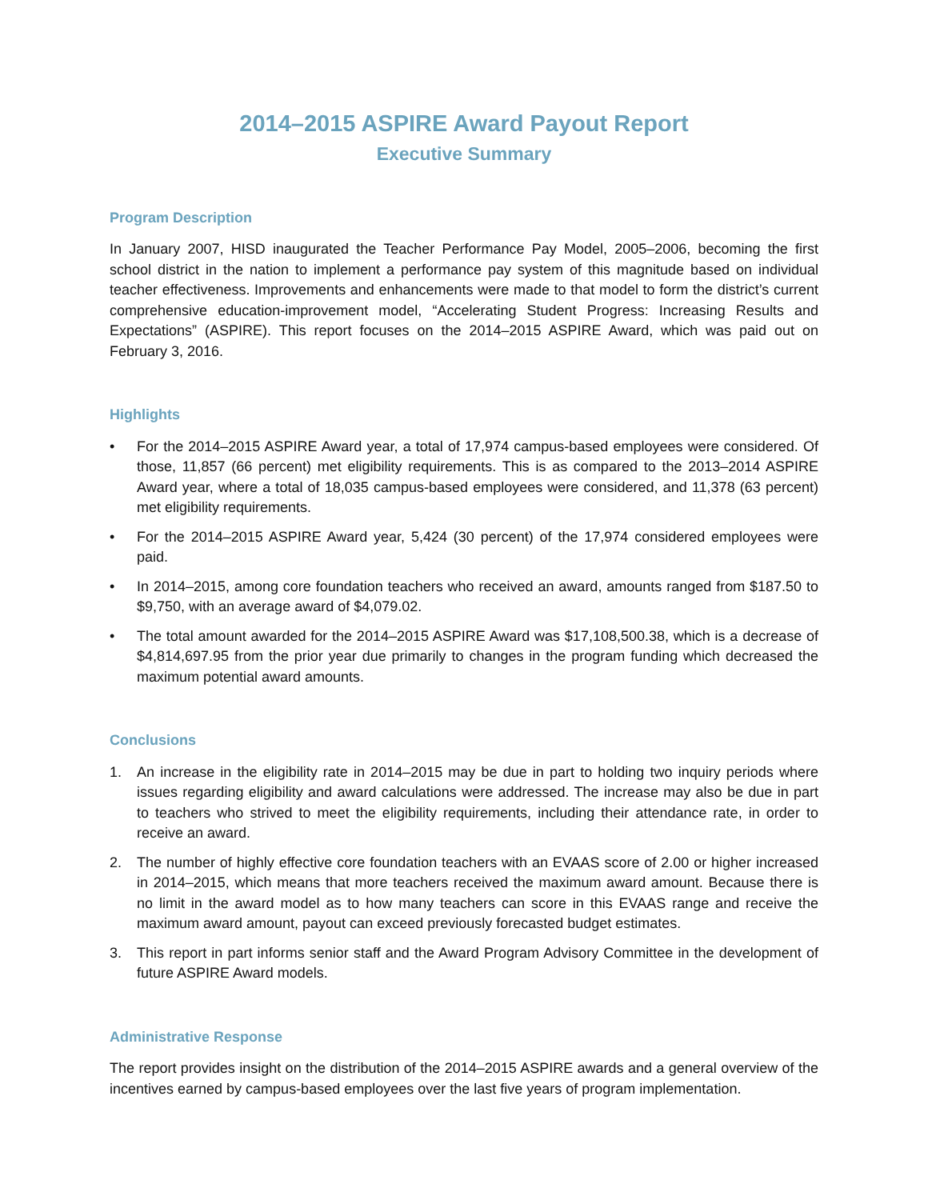2014–2015 ASPIRE Award Payout Report
Executive Summary
Program Description
In January 2007, HISD inaugurated the Teacher Performance Pay Model, 2005–2006, becoming the first school district in the nation to implement a performance pay system of this magnitude based on individual teacher effectiveness. Improvements and enhancements were made to that model to form the district’s current comprehensive education-improvement model, “Accelerating Student Progress: Increasing Results and Expectations” (ASPIRE). This report focuses on the 2014–2015 ASPIRE Award, which was paid out on February 3, 2016.
Highlights
• For the 2014–2015 ASPIRE Award year, a total of 17,974 campus-based employees were considered. Of those, 11,857 (66 percent) met eligibility requirements. This is as compared to the 2013–2014 ASPIRE Award year, where a total of 18,035 campus-based employees were considered, and 11,378 (63 percent) met eligibility requirements.
• For the 2014–2015 ASPIRE Award year, 5,424 (30 percent) of the 17,974 considered employees were paid.
• In 2014–2015, among core foundation teachers who received an award, amounts ranged from $187.50 to $9,750, with an average award of $4,079.02.
• The total amount awarded for the 2014–2015 ASPIRE Award was $17,108,500.38, which is a decrease of $4,814,697.95 from the prior year due primarily to changes in the program funding which decreased the maximum potential award amounts.
Conclusions
1. An increase in the eligibility rate in 2014–2015 may be due in part to holding two inquiry periods where issues regarding eligibility and award calculations were addressed. The increase may also be due in part to teachers who strived to meet the eligibility requirements, including their attendance rate, in order to receive an award.
2. The number of highly effective core foundation teachers with an EVAAS score of 2.00 or higher increased in 2014–2015, which means that more teachers received the maximum award amount. Because there is no limit in the award model as to how many teachers can score in this EVAAS range and receive the maximum award amount, payout can exceed previously forecasted budget estimates.
3. This report in part informs senior staff and the Award Program Advisory Committee in the development of future ASPIRE Award models.
Administrative Response
The report provides insight on the distribution of the 2014–2015 ASPIRE awards and a general overview of the incentives earned by campus-based employees over the last five years of program implementation.